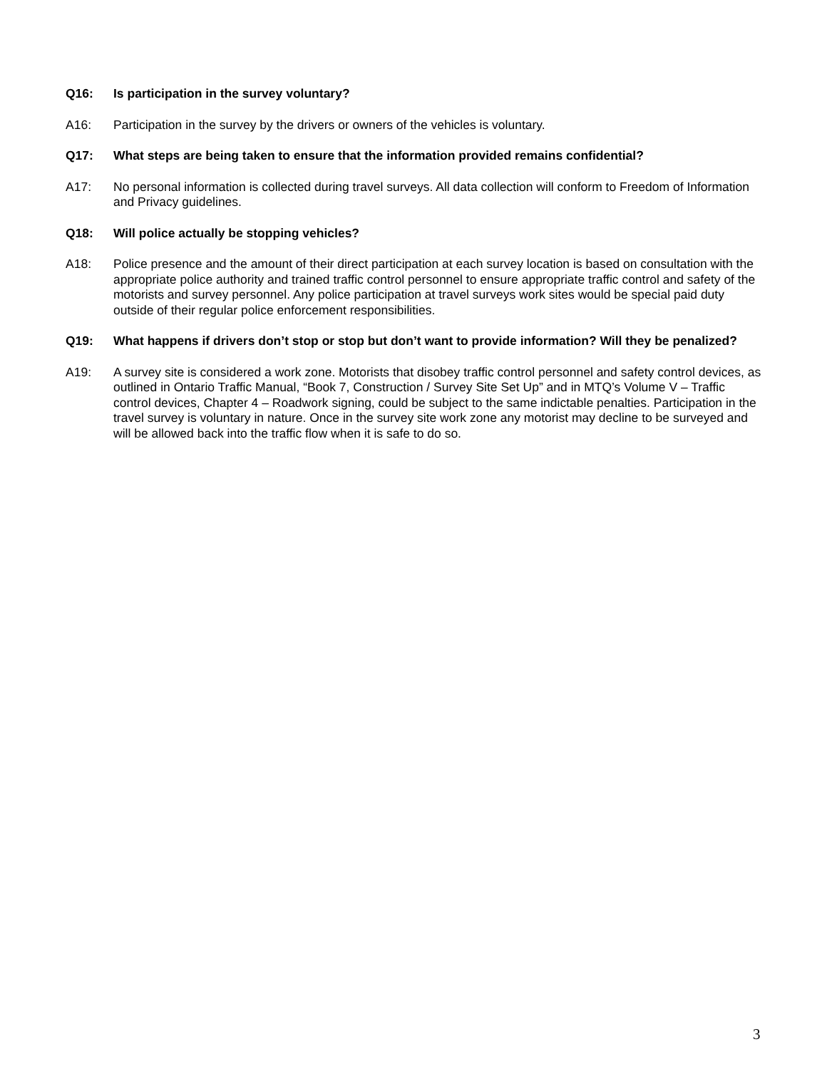Q16: Is participation in the survey voluntary?
A16: Participation in the survey by the drivers or owners of the vehicles is voluntary.
Q17: What steps are being taken to ensure that the information provided remains confidential?
A17: No personal information is collected during travel surveys. All data collection will conform to Freedom of Information and Privacy guidelines.
Q18: Will police actually be stopping vehicles?
A18: Police presence and the amount of their direct participation at each survey location is based on consultation with the appropriate police authority and trained traffic control personnel to ensure appropriate traffic control and safety of the motorists and survey personnel. Any police participation at travel surveys work sites would be special paid duty outside of their regular police enforcement responsibilities.
Q19: What happens if drivers don’t stop or stop but don’t want to provide information? Will they be penalized?
A19: A survey site is considered a work zone. Motorists that disobey traffic control personnel and safety control devices, as outlined in Ontario Traffic Manual, “Book 7, Construction / Survey Site Set Up” and in MTQ’s Volume V – Traffic control devices, Chapter 4 – Roadwork signing, could be subject to the same indictable penalties. Participation in the travel survey is voluntary in nature. Once in the survey site work zone any motorist may decline to be surveyed and will be allowed back into the traffic flow when it is safe to do so.
3